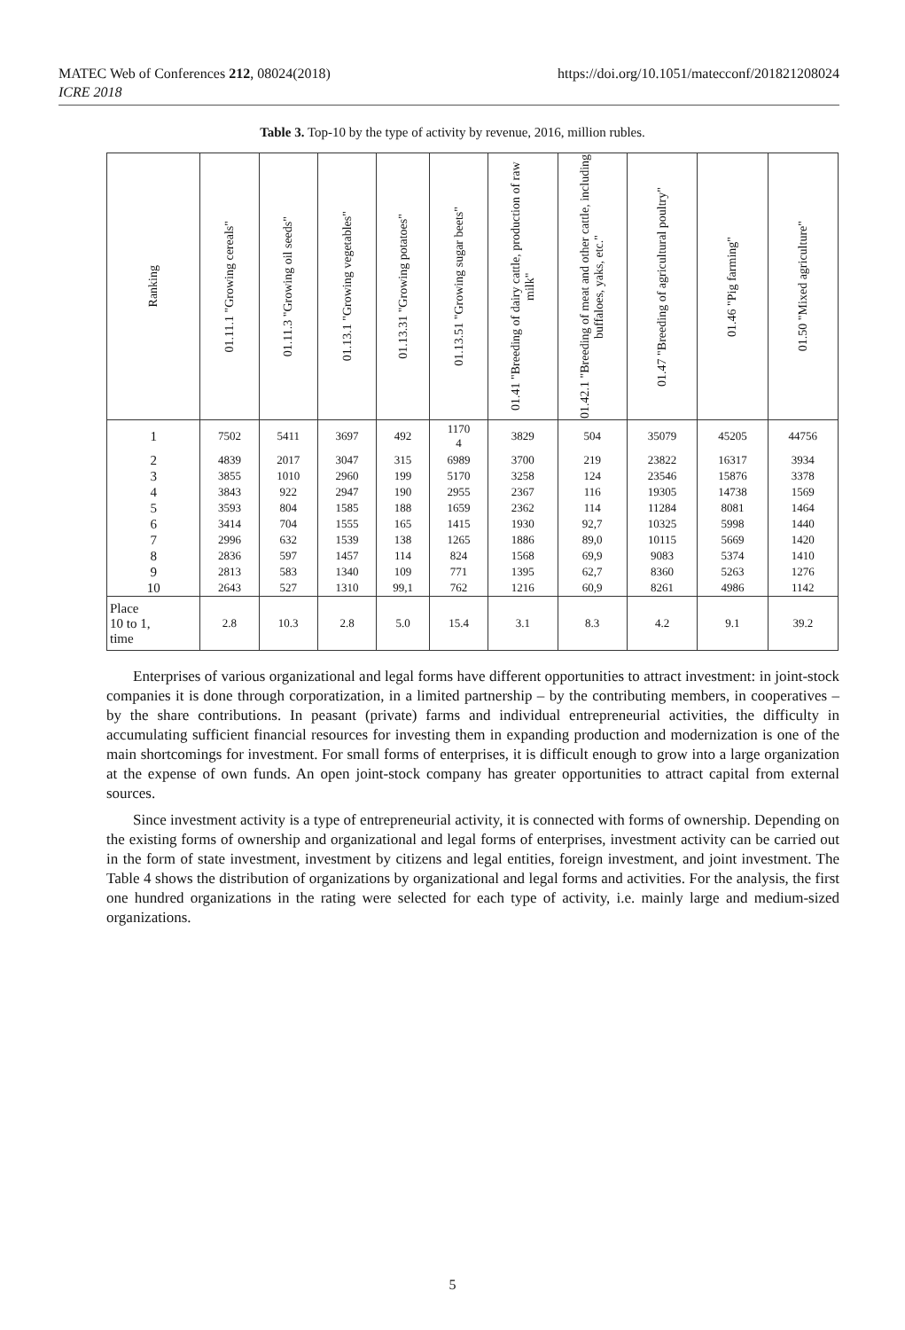MATEC Web of Conferences 212, 08024(2018)
ICRE 2018
https://doi.org/10.1051/matecconf/201821208024
Table 3. Top-10 by the type of activity by revenue, 2016, million rubles.
| Ranking | 01.11.1 "Growing cereals" | 01.11.3 "Growing oil seeds" | 01.13.1 "Growing vegetables" | 01.13.31 "Growing potatoes" | 01.13.51 "Growing sugar beets" | 01.41 "Breeding of dairy cattle, production of raw milk" | 01.42.1 "Breeding of meat and other cattle, including buffaloes, yaks, etc." | 01.47 "Breeding of agricultural poultry" | 01.46 "Pig farming" | 01.50 "Mixed agriculture" |
| --- | --- | --- | --- | --- | --- | --- | --- | --- | --- | --- |
| 1 | 7502 | 5411 | 3697 | 492 | 1170 4 | 3829 | 504 | 35079 | 45205 | 44756 |
| 2 | 4839 | 2017 | 3047 | 315 | 6989 | 3700 | 219 | 23822 | 16317 | 3934 |
| 3 | 3855 | 1010 | 2960 | 199 | 5170 | 3258 | 124 | 23546 | 15876 | 3378 |
| 4 | 3843 | 922 | 2947 | 190 | 2955 | 2367 | 116 | 19305 | 14738 | 1569 |
| 5 | 3593 | 804 | 1585 | 188 | 1659 | 2362 | 114 | 11284 | 8081 | 1464 |
| 6 | 3414 | 704 | 1555 | 165 | 1415 | 1930 | 92,7 | 10325 | 5998 | 1440 |
| 7 | 2996 | 632 | 1539 | 138 | 1265 | 1886 | 89,0 | 10115 | 5669 | 1420 |
| 8 | 2836 | 597 | 1457 | 114 | 824 | 1568 | 69,9 | 9083 | 5374 | 1410 |
| 9 | 2813 | 583 | 1340 | 109 | 771 | 1395 | 62,7 | 8360 | 5263 | 1276 |
| 10 | 2643 | 527 | 1310 | 99,1 | 762 | 1216 | 60,9 | 8261 | 4986 | 1142 |
| Place 10 to 1, time | 2.8 | 10.3 | 2.8 | 5.0 | 15.4 | 3.1 | 8.3 | 4.2 | 9.1 | 39.2 |
Enterprises of various organizational and legal forms have different opportunities to attract investment: in joint-stock companies it is done through corporatization, in a limited partnership – by the contributing members, in cooperatives – by the share contributions. In peasant (private) farms and individual entrepreneurial activities, the difficulty in accumulating sufficient financial resources for investing them in expanding production and modernization is one of the main shortcomings for investment. For small forms of enterprises, it is difficult enough to grow into a large organization at the expense of own funds. An open joint-stock company has greater opportunities to attract capital from external sources.
Since investment activity is a type of entrepreneurial activity, it is connected with forms of ownership. Depending on the existing forms of ownership and organizational and legal forms of enterprises, investment activity can be carried out in the form of state investment, investment by citizens and legal entities, foreign investment, and joint investment. The Table 4 shows the distribution of organizations by organizational and legal forms and activities. For the analysis, the first one hundred organizations in the rating were selected for each type of activity, i.e. mainly large and medium-sized organizations.
5